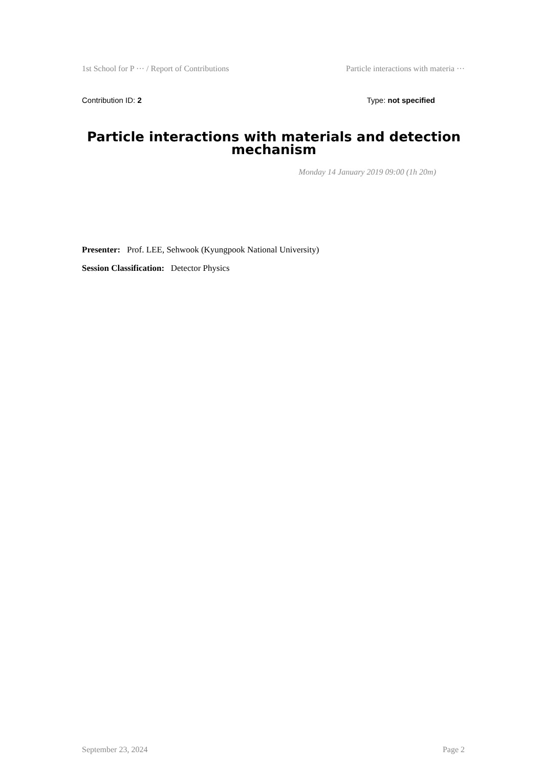1st School for P ··· / Report of Contributions Particle interactions with materia ···
Contribution ID: 2 Type: not specified
Particle interactions with materials and detection mechanism
Monday 14 January 2019 09:00 (1h 20m)
Presenter: Prof. LEE, Sehwook (Kyungpook National University)
Session Classification: Detector Physics
September 23, 2024 Page 2